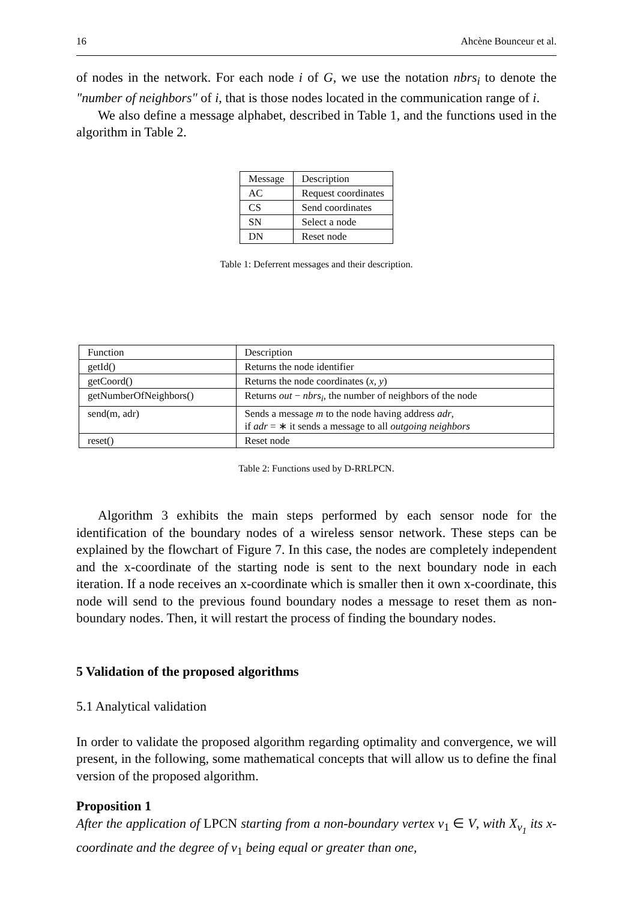16 Ahcène Bounceur et al.
of nodes in the network. For each node i of G, we use the notation nbrs<sub>i</sub> to denote the "number of neighbors" of i, that is those nodes located in the communication range of i.
We also define a message alphabet, described in Table 1, and the functions used in the algorithm in Table 2.
| Message | Description |
| AC | Request coordinates |
| CS | Send coordinates |
| SN | Select a node |
| DN | Reset node |
Table 1: Deferrent messages and their description.
| Function | Description |
| getId() | Returns the node identifier |
| getCoord() | Returns the node coordinates ( x, y ) |
| getNumberOfNeighbors() | Returns out − nbrs<sub>i</sub> , the number of neighbors of the node |
| send(m, adr) | Sends a message m to the node having address adr , if adr = ∗ it sends a message to all outgoing neighbors |
| reset() | Reset node |
Table 2: Functions used by D-RRLPCN.
Algorithm 3 exhibits the main steps performed by each sensor node for the identification of the boundary nodes of a wireless sensor network. These steps can be explained by the flowchart of Figure 7. In this case, the nodes are completely independent and the x-coordinate of the starting node is sent to the next boundary node in each iteration. If a node receives an x-coordinate which is smaller then it own x-coordinate, this node will send to the previous found boundary nodes a message to reset them as non-boundary nodes. Then, it will restart the process of finding the boundary nodes.
5 Validation of the proposed algorithms
5.1 Analytical validation
In order to validate the proposed algorithm regarding optimality and convergence, we will present, in the following, some mathematical concepts that will allow us to define the final version of the proposed algorithm.
Proposition 1
After the application of LPCN starting from a non-boundary vertex v<sub>1</sub> ∈ V, with X<sub>v<sub>1</sub></sub> its x-coordinate and the degree of v<sub>1</sub> being equal or greater than one,